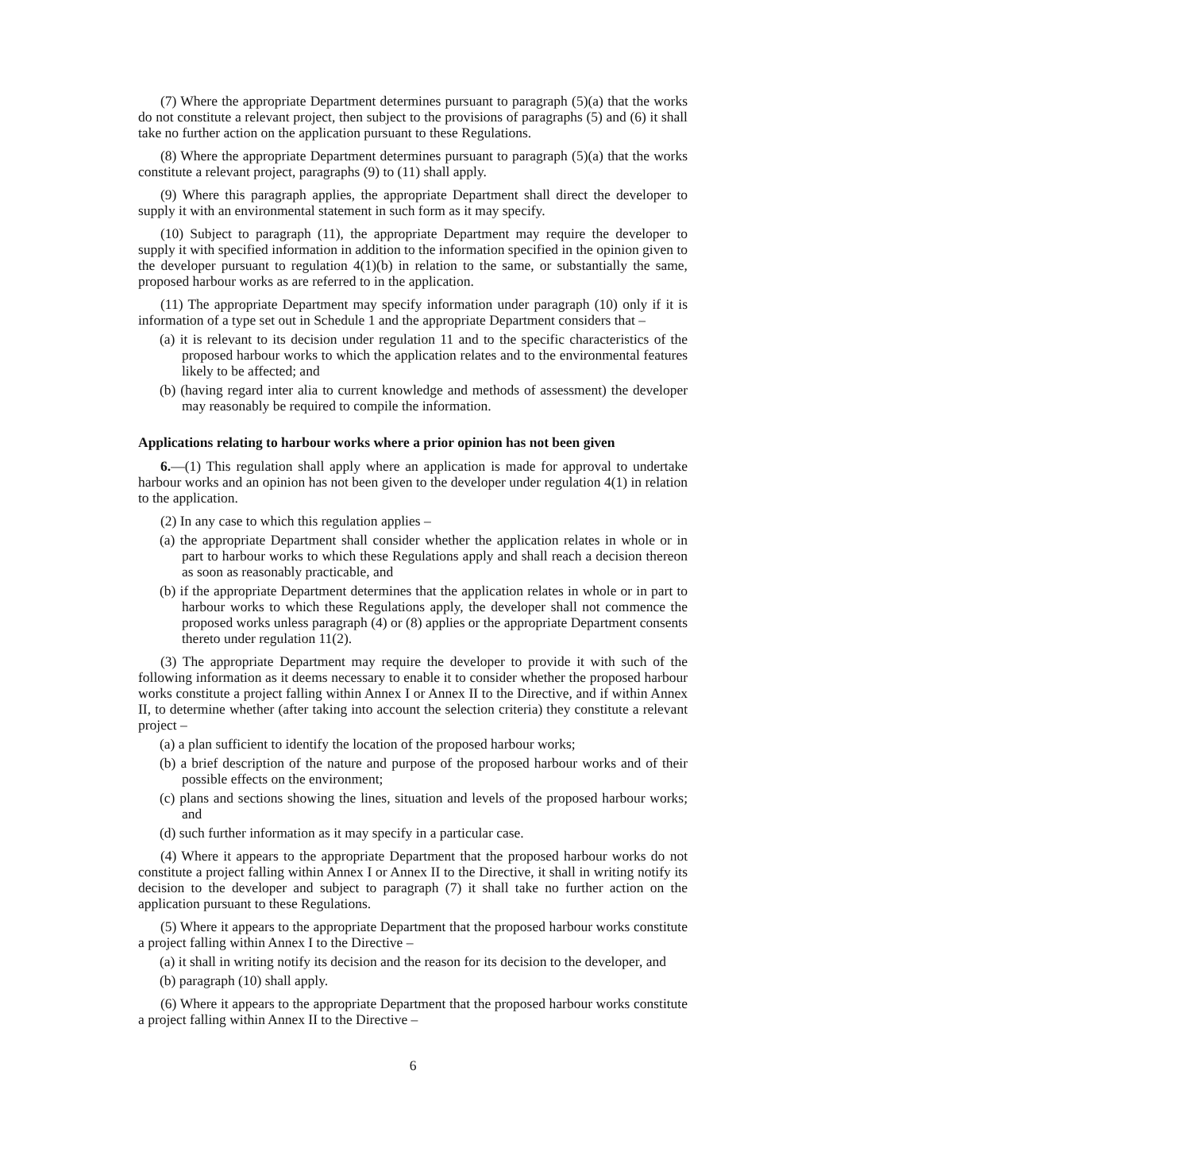(7) Where the appropriate Department determines pursuant to paragraph (5)(a) that the works do not constitute a relevant project, then subject to the provisions of paragraphs (5) and (6) it shall take no further action on the application pursuant to these Regulations.
(8) Where the appropriate Department determines pursuant to paragraph (5)(a) that the works constitute a relevant project, paragraphs (9) to (11) shall apply.
(9) Where this paragraph applies, the appropriate Department shall direct the developer to supply it with an environmental statement in such form as it may specify.
(10) Subject to paragraph (11), the appropriate Department may require the developer to supply it with specified information in addition to the information specified in the opinion given to the developer pursuant to regulation 4(1)(b) in relation to the same, or substantially the same, proposed harbour works as are referred to in the application.
(11) The appropriate Department may specify information under paragraph (10) only if it is information of a type set out in Schedule 1 and the appropriate Department considers that –
(a) it is relevant to its decision under regulation 11 and to the specific characteristics of the proposed harbour works to which the application relates and to the environmental features likely to be affected; and
(b) (having regard inter alia to current knowledge and methods of assessment) the developer may reasonably be required to compile the information.
Applications relating to harbour works where a prior opinion has not been given
6.—(1) This regulation shall apply where an application is made for approval to undertake harbour works and an opinion has not been given to the developer under regulation 4(1) in relation to the application.
(2) In any case to which this regulation applies –
(a) the appropriate Department shall consider whether the application relates in whole or in part to harbour works to which these Regulations apply and shall reach a decision thereon as soon as reasonably practicable, and
(b) if the appropriate Department determines that the application relates in whole or in part to harbour works to which these Regulations apply, the developer shall not commence the proposed works unless paragraph (4) or (8) applies or the appropriate Department consents thereto under regulation 11(2).
(3) The appropriate Department may require the developer to provide it with such of the following information as it deems necessary to enable it to consider whether the proposed harbour works constitute a project falling within Annex I or Annex II to the Directive, and if within Annex II, to determine whether (after taking into account the selection criteria) they constitute a relevant project –
(a) a plan sufficient to identify the location of the proposed harbour works;
(b) a brief description of the nature and purpose of the proposed harbour works and of their possible effects on the environment;
(c) plans and sections showing the lines, situation and levels of the proposed harbour works; and
(d) such further information as it may specify in a particular case.
(4) Where it appears to the appropriate Department that the proposed harbour works do not constitute a project falling within Annex I or Annex II to the Directive, it shall in writing notify its decision to the developer and subject to paragraph (7) it shall take no further action on the application pursuant to these Regulations.
(5) Where it appears to the appropriate Department that the proposed harbour works constitute a project falling within Annex I to the Directive –
(a) it shall in writing notify its decision and the reason for its decision to the developer, and
(b) paragraph (10) shall apply.
(6) Where it appears to the appropriate Department that the proposed harbour works constitute a project falling within Annex II to the Directive –
6